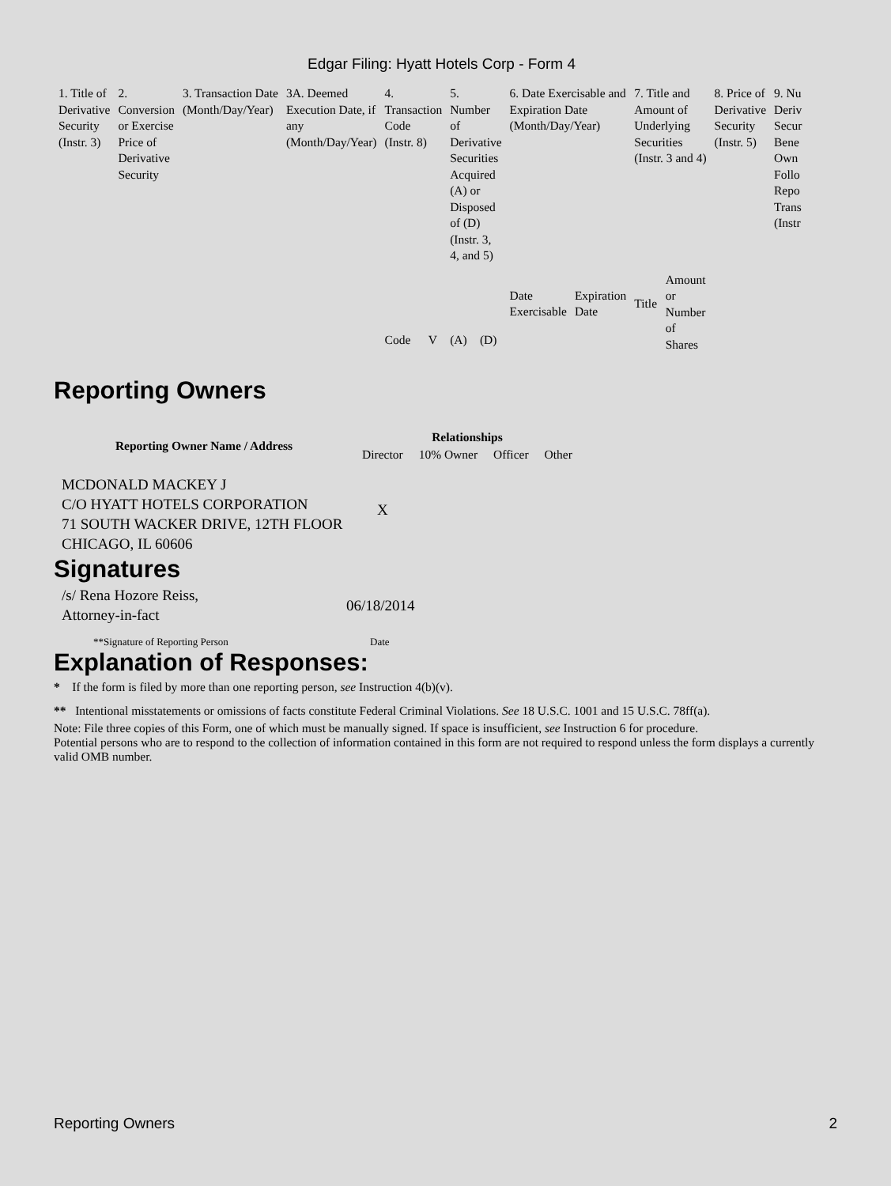Edgar Filing: Hyatt Hotels Corp - Form 4
| 1. Title of Derivative Security (Instr. 3) | 2. Conversion or Exercise Price of Derivative Security | 3. Transaction Date (Month/Day/Year) | 3A. Deemed Execution Date, if any (Month/Day/Year) | 4. Transaction Code (Instr. 8) | | 5. Number of Derivative Securities Acquired (A) or Disposed of (D) (Instr. 3, 4, and 5) | | 6. Date Exercisable and Expiration Date (Month/Day/Year) | | 7. Title and Amount of Underlying Securities (Instr. 3 and 4) | | 8. Price of Derivative Security (Instr. 5) | 9. Nu Deriv Secur Bene Own Follo Repo Trans (Instr |
| | | | | Code | V | (A) | (D) | Date Exercisable | Expiration Date | Title | Amount or Number of Shares | | |
Reporting Owners
| Reporting Owner Name / Address | Relationships | | | |
| --- | --- | --- | --- | --- |
| | Director | 10% Owner | Officer | Other |
| MCDONALD MACKEY J C/O HYATT HOTELS CORPORATION 71 SOUTH WACKER DRIVE, 12TH FLOOR CHICAGO, IL 60606 | X | | | |
Signatures
| /s/ Rena Hozore Reiss, Attorney-in-fact | 06/18/2014 |
| **Signature of Reporting Person | Date |
Explanation of Responses:
* If the form is filed by more than one reporting person, see Instruction 4(b)(v).
** Intentional misstatements or omissions of facts constitute Federal Criminal Violations. See 18 U.S.C. 1001 and 15 U.S.C. 78ff(a).
Note: File three copies of this Form, one of which must be manually signed. If space is insufficient, see Instruction 6 for procedure.
Potential persons who are to respond to the collection of information contained in this form are not required to respond unless the form displays a currently valid OMB number.
Reporting Owners 2